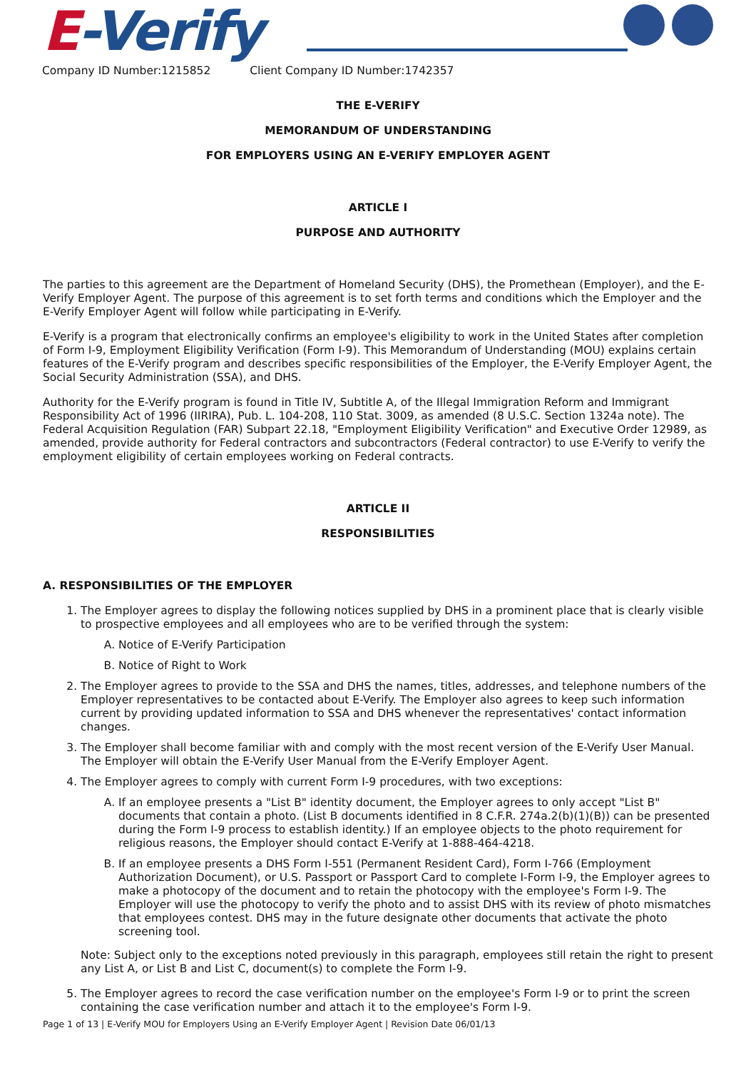E-Verify
Company ID Number:1215852 Client Company ID Number:1742357
THE E-VERIFY
MEMORANDUM OF UNDERSTANDING
FOR EMPLOYERS USING AN E-VERIFY EMPLOYER AGENT
ARTICLE I
PURPOSE AND AUTHORITY
The parties to this agreement are the Department of Homeland Security (DHS), the Promethean (Employer), and the E-Verify Employer Agent. The purpose of this agreement is to set forth terms and conditions which the Employer and the E-Verify Employer Agent will follow while participating in E-Verify.
E-Verify is a program that electronically confirms an employee's eligibility to work in the United States after completion of Form I-9, Employment Eligibility Verification (Form I-9). This Memorandum of Understanding (MOU) explains certain features of the E-Verify program and describes specific responsibilities of the Employer, the E-Verify Employer Agent, the Social Security Administration (SSA), and DHS.
Authority for the E-Verify program is found in Title IV, Subtitle A, of the Illegal Immigration Reform and Immigrant Responsibility Act of 1996 (IIRIRA), Pub. L. 104-208, 110 Stat. 3009, as amended (8 U.S.C. Section 1324a note). The Federal Acquisition Regulation (FAR) Subpart 22.18, "Employment Eligibility Verification" and Executive Order 12989, as amended, provide authority for Federal contractors and subcontractors (Federal contractor) to use E-Verify to verify the employment eligibility of certain employees working on Federal contracts.
ARTICLE II
RESPONSIBILITIES
A. RESPONSIBILITIES OF THE EMPLOYER
1. The Employer agrees to display the following notices supplied by DHS in a prominent place that is clearly visible to prospective employees and all employees who are to be verified through the system:
A. Notice of E-Verify Participation
B. Notice of Right to Work
2. The Employer agrees to provide to the SSA and DHS the names, titles, addresses, and telephone numbers of the Employer representatives to be contacted about E-Verify. The Employer also agrees to keep such information current by providing updated information to SSA and DHS whenever the representatives' contact information changes.
3. The Employer shall become familiar with and comply with the most recent version of the E-Verify User Manual. The Employer will obtain the E-Verify User Manual from the E-Verify Employer Agent.
4. The Employer agrees to comply with current Form I-9 procedures, with two exceptions:
A. If an employee presents a "List B" identity document, the Employer agrees to only accept "List B" documents that contain a photo. (List B documents identified in 8 C.F.R. 274a.2(b)(1)(B)) can be presented during the Form I-9 process to establish identity.) If an employee objects to the photo requirement for religious reasons, the Employer should contact E-Verify at 1-888-464-4218.
B. If an employee presents a DHS Form I-551 (Permanent Resident Card), Form I-766 (Employment Authorization Document), or U.S. Passport or Passport Card to complete I-Form I-9, the Employer agrees to make a photocopy of the document and to retain the photocopy with the employee's Form I-9. The Employer will use the photocopy to verify the photo and to assist DHS with its review of photo mismatches that employees contest. DHS may in the future designate other documents that activate the photo screening tool.
Note: Subject only to the exceptions noted previously in this paragraph, employees still retain the right to present any List A, or List B and List C, document(s) to complete the Form I-9.
5. The Employer agrees to record the case verification number on the employee's Form I-9 or to print the screen containing the case verification number and attach it to the employee's Form I-9.
Page 1 of 13 | E-Verify MOU for Employers Using an E-Verify Employer Agent | Revision Date 06/01/13